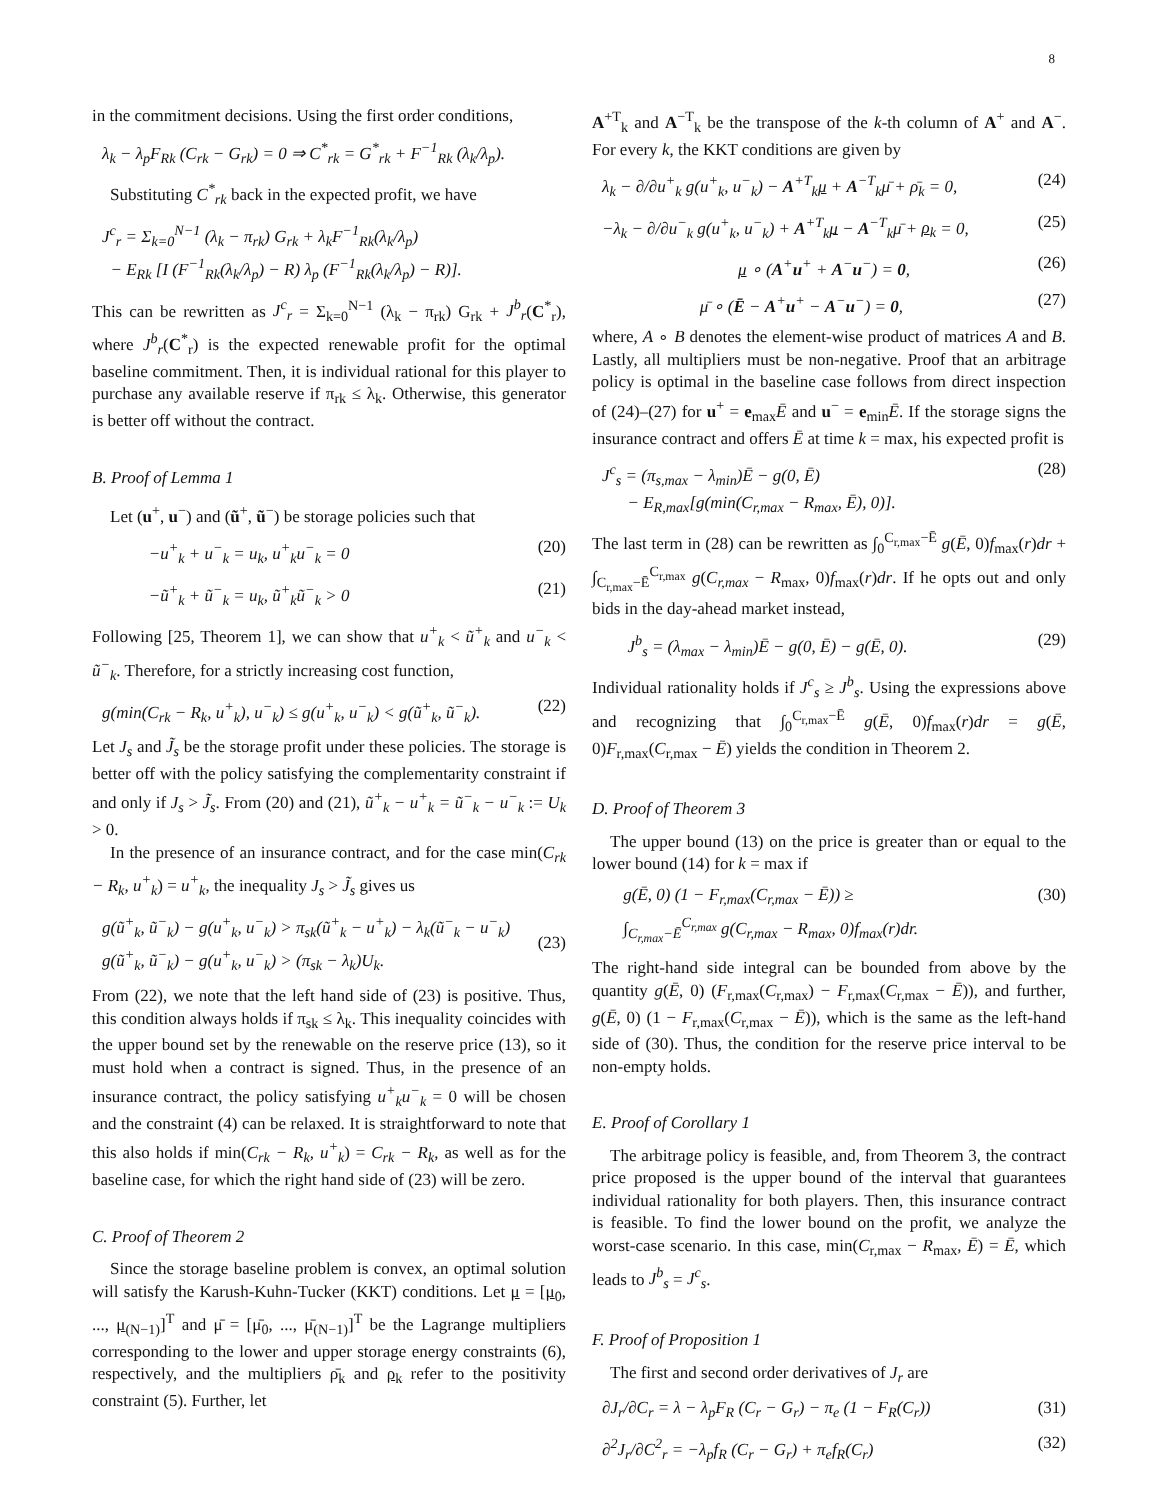8
in the commitment decisions. Using the first order conditions,
λ<sub>k</sub> − λ<sub>p</sub>F<sub>Rk</sub> (C<sub>rk</sub> − G<sub>rk</sub>) = 0 ⇒ C<sup>*</sup><sub>rk</sub> = G<sup>*</sup><sub>rk</sub> + F<sup>−1</sup><sub>Rk</sub> (λ<sub>k</sub>/λ<sub>p</sub>).
Substituting C<sup>*</sup><sub>rk</sub> back in the expected profit, we have
J<sup>c</sup><sub>r</sub> = Σ<sub>k=0</sub><sup>N−1</sup> (λ<sub>k</sub> − π<sub>rk</sub>) G<sub>rk</sub> + λ<sub>k</sub>F<sup>−1</sup><sub>Rk</sub>(λ<sub>k</sub>/λ<sub>p</sub>)
− E<sub>Rk</sub> [I (F<sup>−1</sup><sub>Rk</sub>(λ<sub>k</sub>/λ<sub>p</sub>) − R) λ<sub>p</sub> (F<sup>−1</sup><sub>Rk</sub>(λ<sub>k</sub>/λ<sub>p</sub>) − R)].
This can be rewritten as J<sup>c</sup><sub>r</sub> = Σ<sub>k=0</sub><sup>N−1</sup> (λ<sub>k</sub> − π<sub>rk</sub>) G<sub>rk</sub> + J<sup>b</sup><sub>r</sub>(C<sup>*</sup><sub>r</sub>), where J<sup>b</sup><sub>r</sub>(C<sup>*</sup><sub>r</sub>) is the expected renewable profit for the optimal baseline commitment. Then, it is individual rational for this player to purchase any available reserve if π<sub>rk</sub> ≤ λ<sub>k</sub>. Otherwise, this generator is better off without the contract.
B. Proof of Lemma 1
Let (u<sup>+</sup>, u<sup>−</sup>) and (ũ<sup>+</sup>, ũ<sup>−</sup>) be storage policies such that
−u<sup>+</sup><sub>k</sub> + u<sup>−</sup><sub>k</sub> = u<sub>k</sub>, u<sup>+</sup><sub>k</sub>u<sup>−</sup><sub>k</sub> = 0 (20)
−ũ<sup>+</sup><sub>k</sub> + ũ<sup>−</sup><sub>k</sub> = u<sub>k</sub>, ũ<sup>+</sup><sub>k</sub>ũ<sup>−</sup><sub>k</sub> > 0 (21)
Following [25, Theorem 1], we can show that u<sup>+</sup><sub>k</sub> < ũ<sup>+</sup><sub>k</sub> and u<sup>−</sup><sub>k</sub> < ũ<sup>−</sup><sub>k</sub>. Therefore, for a strictly increasing cost function,
g(min(C<sub>rk</sub> − R<sub>k</sub>, u<sup>+</sup><sub>k</sub>), u<sup>−</sup><sub>k</sub>) ≤ g(u<sup>+</sup><sub>k</sub>, u<sup>−</sup><sub>k</sub>) < g(ũ<sup>+</sup><sub>k</sub>, ũ<sup>−</sup><sub>k</sub>). (22)
Let J<sub>s</sub> and J̃<sub>s</sub> be the storage profit under these policies. The storage is better off with the policy satisfying the complementarity constraint if and only if J<sub>s</sub> > J̃<sub>s</sub>. From (20) and (21), ũ<sup>+</sup><sub>k</sub> − u<sup>+</sup><sub>k</sub> = ũ<sup>−</sup><sub>k</sub> − u<sup>−</sup><sub>k</sub> := U<sub>k</sub> > 0.
In the presence of an insurance contract, and for the case min(C<sub>rk</sub> − R<sub>k</sub>, u<sup>+</sup><sub>k</sub>) = u<sup>+</sup><sub>k</sub>, the inequality J<sub>s</sub> > J̃<sub>s</sub> gives us
g(ũ<sup>+</sup><sub>k</sub>, ũ<sup>−</sup><sub>k</sub>) − g(u<sup>+</sup><sub>k</sub>, u<sup>−</sup><sub>k</sub>) > π<sub>sk</sub>(ũ<sup>+</sup><sub>k</sub> − u<sup>+</sup><sub>k</sub>) − λ<sub>k</sub>(ũ<sup>−</sup><sub>k</sub> − u<sup>−</sup><sub>k</sub>)
g(ũ<sup>+</sup><sub>k</sub>, ũ<sup>−</sup><sub>k</sub>) − g(u<sup>+</sup><sub>k</sub>, u<sup>−</sup><sub>k</sub>) > (π<sub>sk</sub> − λ<sub>k</sub>)U<sub>k</sub>.
(23)
From (22), we note that the left hand side of (23) is positive. Thus, this condition always holds if π<sub>sk</sub> ≤ λ<sub>k</sub>. This inequality coincides with the upper bound set by the renewable on the reserve price (13), so it must hold when a contract is signed. Thus, in the presence of an insurance contract, the policy satisfying u<sup>+</sup><sub>k</sub>u<sup>−</sup><sub>k</sub> = 0 will be chosen and the constraint (4) can be relaxed. It is straightforward to note that this also holds if min(C<sub>rk</sub> − R<sub>k</sub>, u<sup>+</sup><sub>k</sub>) = C<sub>rk</sub> − R<sub>k</sub>, as well as for the baseline case, for which the right hand side of (23) will be zero.
C. Proof of Theorem 2
Since the storage baseline problem is convex, an optimal solution will satisfy the Karush-Kuhn-Tucker (KKT) conditions. Let μ = [μ<sub>0</sub>, ..., μ<sub>(N−1)</sub>]<sup>T</sup> and μ̄ = [μ̄<sub>0</sub>, ..., μ̄<sub>(N−1)</sub>]<sup>T</sup> be the Lagrange multipliers corresponding to the lower and upper storage energy constraints (6), respectively, and the multipliers ρ̄<sub>k</sub> and ρ<sub>k</sub> refer to the positivity constraint (5). Further, let
A<sup>+T</sup><sub>k</sub> and A<sup>−T</sup><sub>k</sub> be the transpose of the k-th column of A<sup>+</sup> and A<sup>−</sup>. For every k, the KKT conditions are given by
λ<sub>k</sub> − ∂/∂u<sup>+</sup><sub>k</sub> g(u<sup>+</sup><sub>k</sub>, u<sup>−</sup><sub>k</sub>) − A<sup>+T</sup><sub>k</sub>μ + A<sup>−T</sup><sub>k</sub>μ̄ + ρ̄<sub>k</sub> = 0, (24)
−λ<sub>k</sub> − ∂/∂u<sup>−</sup><sub>k</sub> g(u<sup>+</sup><sub>k</sub>, u<sup>−</sup><sub>k</sub>) + A<sup>+T</sup><sub>k</sub>μ − A<sup>−T</sup><sub>k</sub>μ̄ + ρ<sub>k</sub> = 0, (25)
μ ∘ (A<sup>+</sup>u<sup>+</sup> + A<sup>−</sup>u<sup>−</sup>) = 0, (26)
μ̄ ∘ (Ē − A<sup>+</sup>u<sup>+</sup> − A<sup>−</sup>u<sup>−</sup>) = 0, (27)
where, A ∘ B denotes the element-wise product of matrices A and B. Lastly, all multipliers must be non-negative. Proof that an arbitrage policy is optimal in the baseline case follows from direct inspection of (24)–(27) for u<sup>+</sup> = e<sub>max</sub>Ē and u<sup>−</sup> = e<sub>min</sub>Ē. If the storage signs the insurance contract and offers Ē at time k = max, his expected profit is
J<sup>c</sup><sub>s</sub> = (π<sub>s,max</sub> − λ<sub>min</sub>)Ē − g(0, Ē)
− E<sub>R,max</sub>[g(min(C<sub>r,max</sub> − R<sub>max</sub>, Ē), 0)]. (28)
The last term in (28) can be rewritten as ∫<sub>0</sub><sup>C<sub>r,max</sub>−Ē</sup> g(Ē, 0)f<sub>max</sub>(r)dr + ∫<sub>C<sub>r,max</sub>−Ē</sub><sup>C<sub>r,max</sub></sup> g(C<sub>r,max</sub> − R<sub>max</sub>, 0)f<sub>max</sub>(r)dr. If he opts out and only bids in the day-ahead market instead,
J<sup>b</sup><sub>s</sub> = (λ<sub>max</sub> − λ<sub>min</sub>)Ē − g(0, Ē) − g(Ē, 0). (29)
Individual rationality holds if J<sup>c</sup><sub>s</sub> ≥ J<sup>b</sup><sub>s</sub>. Using the expressions above and recognizing that ∫<sub>0</sub><sup>C<sub>r,max</sub>−Ē</sup> g(Ē, 0)f<sub>max</sub>(r)dr = g(Ē, 0)F<sub>r,max</sub>(C<sub>r,max</sub> − Ē) yields the condition in Theorem 2.
D. Proof of Theorem 3
The upper bound (13) on the price is greater than or equal to the lower bound (14) for k = max if
g(Ē, 0) (1 − F<sub>r,max</sub>(C<sub>r,max</sub> − Ē)) ≥
∫<sub>C<sub>r,max</sub>−Ē</sub><sup>C<sub>r,max</sub></sup> g(C<sub>r,max</sub> − R<sub>max</sub>, 0)f<sub>max</sub>(r)dr. (30)
The right-hand side integral can be bounded from above by the quantity g(Ē, 0) (F<sub>r,max</sub>(C<sub>r,max</sub>) − F<sub>r,max</sub>(C<sub>r,max</sub> − Ē)), and further, g(Ē, 0) (1 − F<sub>r,max</sub>(C<sub>r,max</sub> − Ē)), which is the same as the left-hand side of (30). Thus, the condition for the reserve price interval to be non-empty holds.
E. Proof of Corollary 1
The arbitrage policy is feasible, and, from Theorem 3, the contract price proposed is the upper bound of the interval that guarantees individual rationality for both players. Then, this insurance contract is feasible. To find the lower bound on the profit, we analyze the worst-case scenario. In this case, min(C<sub>r,max</sub> − R<sub>max</sub>, Ē) = Ē, which leads to J<sup>b</sup><sub>s</sub> = J<sup>c</sup><sub>s</sub>.
F. Proof of Proposition 1
The first and second order derivatives of J<sub>r</sub> are
∂J<sub>r</sub>/∂C<sub>r</sub> = λ − λ<sub>p</sub>F<sub>R</sub> (C<sub>r</sub> − G<sub>r</sub>) − π<sub>e</sub> (1 − F<sub>R</sub>(C<sub>r</sub>)) (31)
∂<sup>2</sup>J<sub>r</sub>/∂C<sup>2</sup><sub>r</sub> = −λ<sub>p</sub>f<sub>R</sub> (C<sub>r</sub> − G<sub>r</sub>) + π<sub>e</sub>f<sub>R</sub>(C<sub>r</sub>) (32)